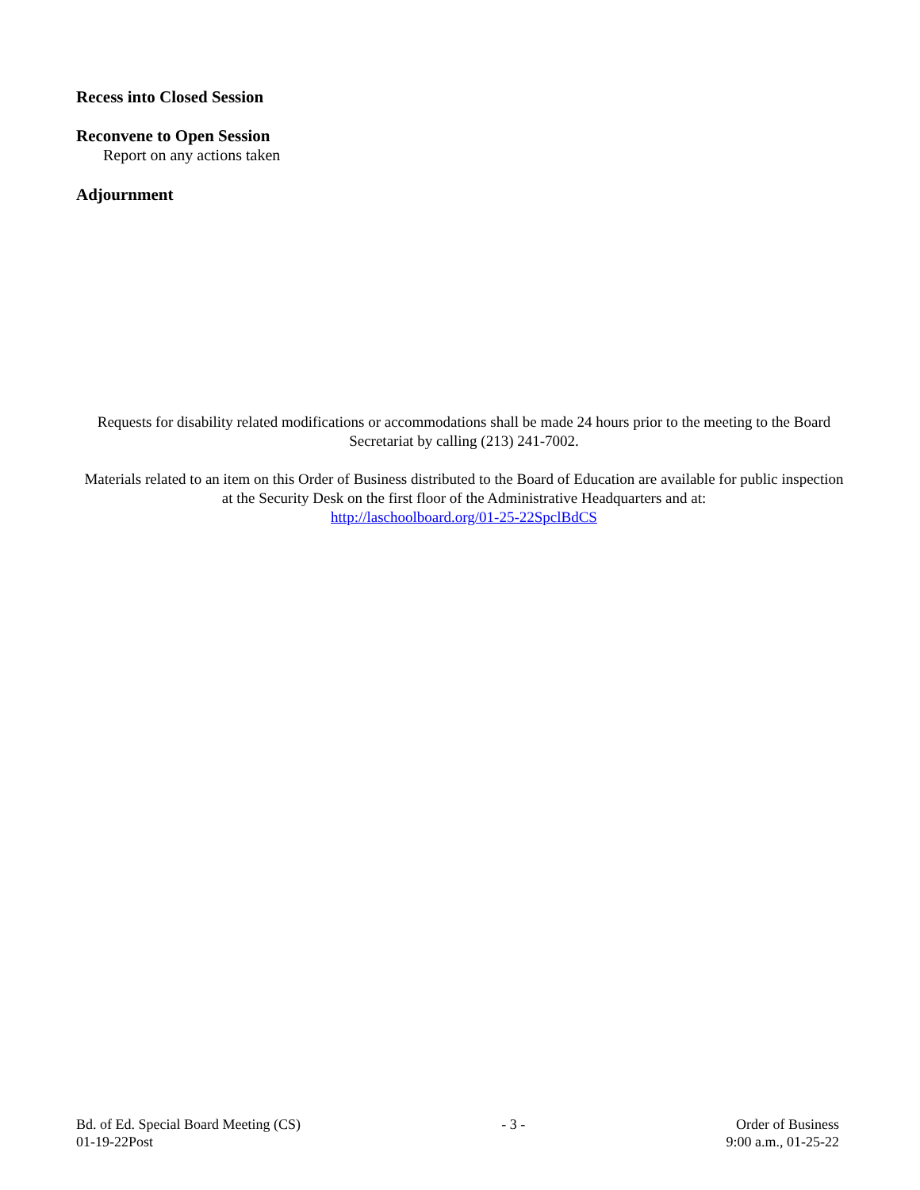Recess into Closed Session
Reconvene to Open Session
Report on any actions taken
Adjournment
Requests for disability related modifications or accommodations shall be made 24 hours prior to the meeting to the Board Secretariat by calling (213) 241-7002.
Materials related to an item on this Order of Business distributed to the Board of Education are available for public inspection at the Security Desk on the first floor of the Administrative Headquarters and at:
http://laschoolboard.org/01-25-22SpclBdCS
Bd. of Ed. Special Board Meeting (CS)
01-19-22Post
- 3 - Order of Business
9:00 a.m., 01-25-22